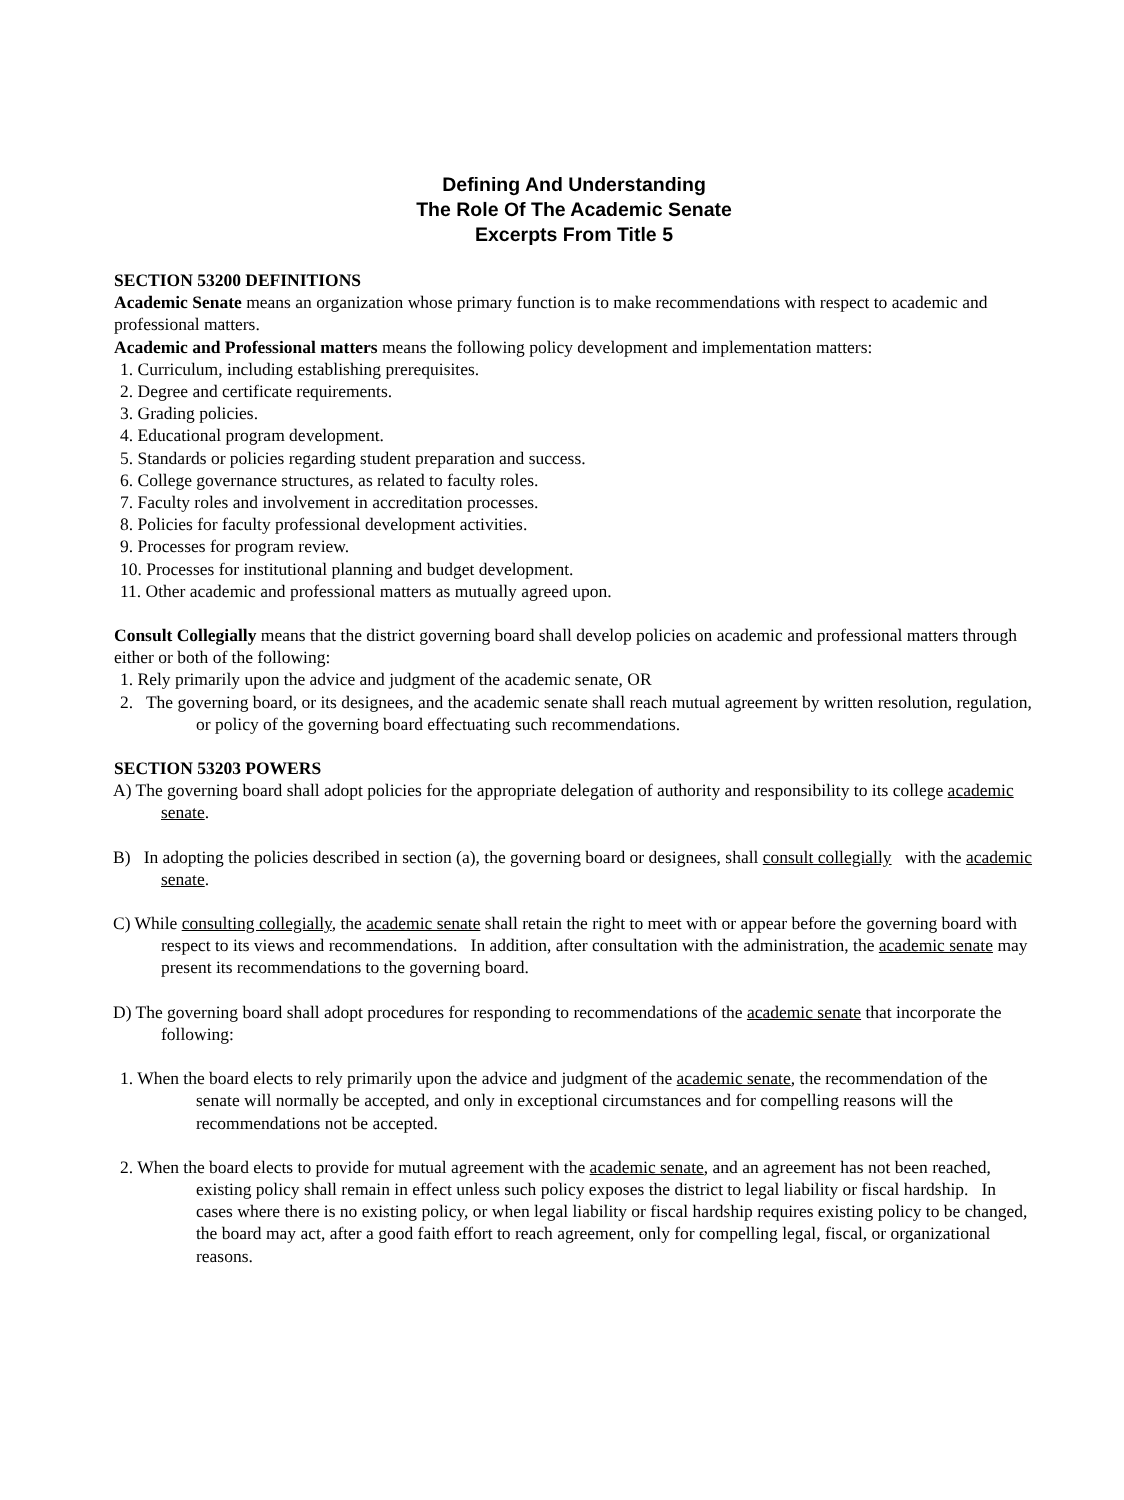Defining And Understanding
The Role Of The Academic Senate
Excerpts From Title 5
SECTION 53200 DEFINITIONS
Academic Senate means an organization whose primary function is to make recommendations with respect to academic and professional matters.
Academic and Professional matters means the following policy development and implementation matters:
1. Curriculum, including establishing prerequisites.
2. Degree and certificate requirements.
3. Grading policies.
4. Educational program development.
5. Standards or policies regarding student preparation and success.
6. College governance structures, as related to faculty roles.
7. Faculty roles and involvement in accreditation processes.
8. Policies for faculty professional development activities.
9. Processes for program review.
10. Processes for institutional planning and budget development.
11. Other academic and professional matters as mutually agreed upon.
Consult Collegially means that the district governing board shall develop policies on academic and professional matters through either or both of the following:
1. Rely primarily upon the advice and judgment of the academic senate, OR
2. The governing board, or its designees, and the academic senate shall reach mutual agreement by written resolution, regulation, or policy of the governing board effectuating such recommendations.
SECTION 53203 POWERS
A) The governing board shall adopt policies for the appropriate delegation of authority and responsibility to its college academic senate.
B) In adopting the policies described in section (a), the governing board or designees, shall consult collegially with the academic senate.
C) While consulting collegially, the academic senate shall retain the right to meet with or appear before the governing board with respect to its views and recommendations. In addition, after consultation with the administration, the academic senate may present its recommendations to the governing board.
D) The governing board shall adopt procedures for responding to recommendations of the academic senate that incorporate the following:
1. When the board elects to rely primarily upon the advice and judgment of the academic senate, the recommendation of the senate will normally be accepted, and only in exceptional circumstances and for compelling reasons will the recommendations not be accepted.
2. When the board elects to provide for mutual agreement with the academic senate, and an agreement has not been reached, existing policy shall remain in effect unless such policy exposes the district to legal liability or fiscal hardship. In cases where there is no existing policy, or when legal liability or fiscal hardship requires existing policy to be changed, the board may act, after a good faith effort to reach agreement, only for compelling legal, fiscal, or organizational reasons.